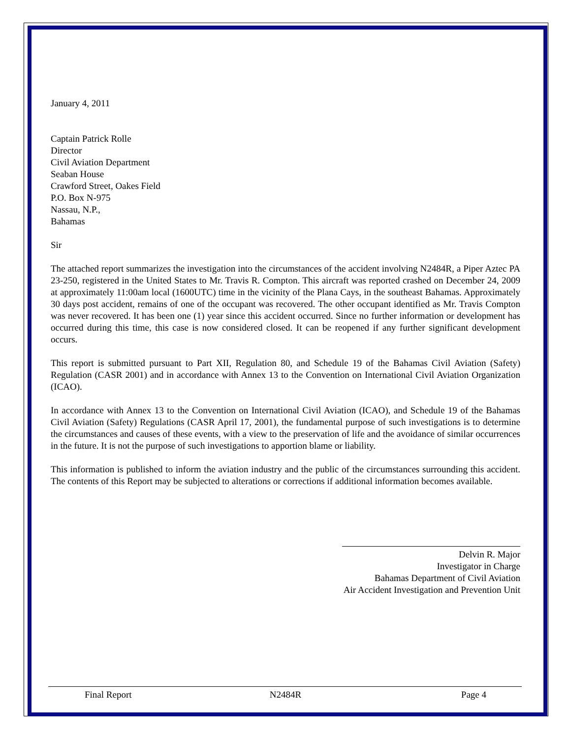January 4, 2011
Captain Patrick Rolle
Director
Civil Aviation Department
Seaban House
Crawford Street, Oakes Field
P.O. Box N-975
Nassau, N.P.,
Bahamas
Sir
The attached report summarizes the investigation into the circumstances of the accident involving N2484R, a Piper Aztec PA 23-250, registered in the United States to Mr. Travis R. Compton. This aircraft was reported crashed on December 24, 2009 at approximately 11:00am local (1600UTC) time in the vicinity of the Plana Cays, in the southeast Bahamas. Approximately 30 days post accident, remains of one of the occupant was recovered. The other occupant identified as Mr. Travis Compton was never recovered. It has been one (1) year since this accident occurred. Since no further information or development has occurred during this time, this case is now considered closed. It can be reopened if any further significant development occurs.
This report is submitted pursuant to Part XII, Regulation 80, and Schedule 19 of the Bahamas Civil Aviation (Safety) Regulation (CASR 2001) and in accordance with Annex 13 to the Convention on International Civil Aviation Organization (ICAO).
In accordance with Annex 13 to the Convention on International Civil Aviation (ICAO), and Schedule 19 of the Bahamas Civil Aviation (Safety) Regulations (CASR April 17, 2001), the fundamental purpose of such investigations is to determine the circumstances and causes of these events, with a view to the preservation of life and the avoidance of similar occurrences in the future. It is not the purpose of such investigations to apportion blame or liability.
This information is published to inform the aviation industry and the public of the circumstances surrounding this accident. The contents of this Report may be subjected to alterations or corrections if additional information becomes available.
Delvin R. Major
Investigator in Charge
Bahamas Department of Civil Aviation
Air Accident Investigation and Prevention Unit
Final Report N2484R Page 4